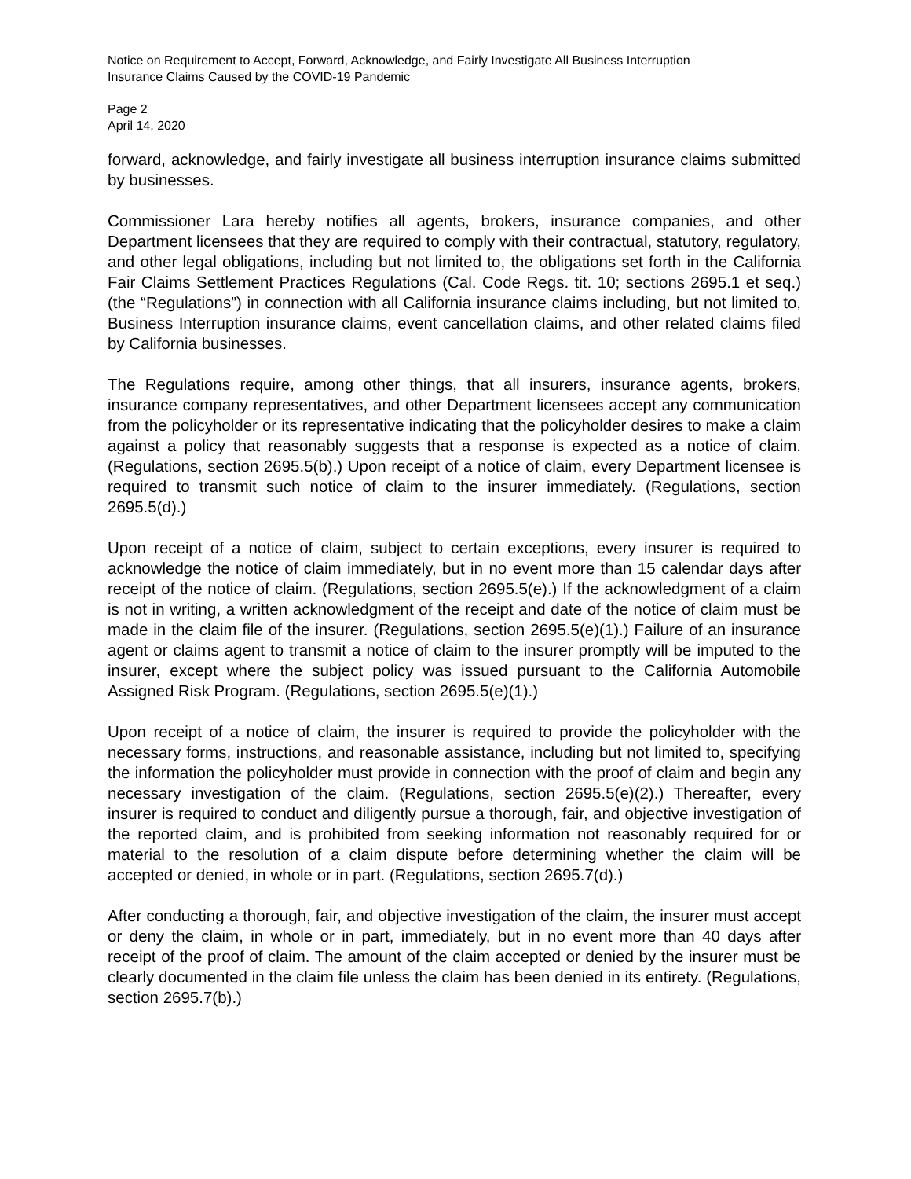Notice on Requirement to Accept, Forward, Acknowledge, and Fairly Investigate All Business Interruption
Insurance Claims Caused by the COVID-19 Pandemic
Page 2
April 14, 2020
forward, acknowledge, and fairly investigate all business interruption insurance claims submitted by businesses.
Commissioner Lara hereby notifies all agents, brokers, insurance companies, and other Department licensees that they are required to comply with their contractual, statutory, regulatory, and other legal obligations, including but not limited to, the obligations set forth in the California Fair Claims Settlement Practices Regulations (Cal. Code Regs. tit. 10; sections 2695.1 et seq.) (the “Regulations”) in connection with all California insurance claims including, but not limited to, Business Interruption insurance claims, event cancellation claims, and other related claims filed by California businesses.
The Regulations require, among other things, that all insurers, insurance agents, brokers, insurance company representatives, and other Department licensees accept any communication from the policyholder or its representative indicating that the policyholder desires to make a claim against a policy that reasonably suggests that a response is expected as a notice of claim. (Regulations, section 2695.5(b).) Upon receipt of a notice of claim, every Department licensee is required to transmit such notice of claim to the insurer immediately. (Regulations, section 2695.5(d).)
Upon receipt of a notice of claim, subject to certain exceptions, every insurer is required to acknowledge the notice of claim immediately, but in no event more than 15 calendar days after receipt of the notice of claim. (Regulations, section 2695.5(e).) If the acknowledgment of a claim is not in writing, a written acknowledgment of the receipt and date of the notice of claim must be made in the claim file of the insurer. (Regulations, section 2695.5(e)(1).) Failure of an insurance agent or claims agent to transmit a notice of claim to the insurer promptly will be imputed to the insurer, except where the subject policy was issued pursuant to the California Automobile Assigned Risk Program. (Regulations, section 2695.5(e)(1).)
Upon receipt of a notice of claim, the insurer is required to provide the policyholder with the necessary forms, instructions, and reasonable assistance, including but not limited to, specifying the information the policyholder must provide in connection with the proof of claim and begin any necessary investigation of the claim. (Regulations, section 2695.5(e)(2).) Thereafter, every insurer is required to conduct and diligently pursue a thorough, fair, and objective investigation of the reported claim, and is prohibited from seeking information not reasonably required for or material to the resolution of a claim dispute before determining whether the claim will be accepted or denied, in whole or in part. (Regulations, section 2695.7(d).)
After conducting a thorough, fair, and objective investigation of the claim, the insurer must accept or deny the claim, in whole or in part, immediately, but in no event more than 40 days after receipt of the proof of claim. The amount of the claim accepted or denied by the insurer must be clearly documented in the claim file unless the claim has been denied in its entirety. (Regulations, section 2695.7(b).)